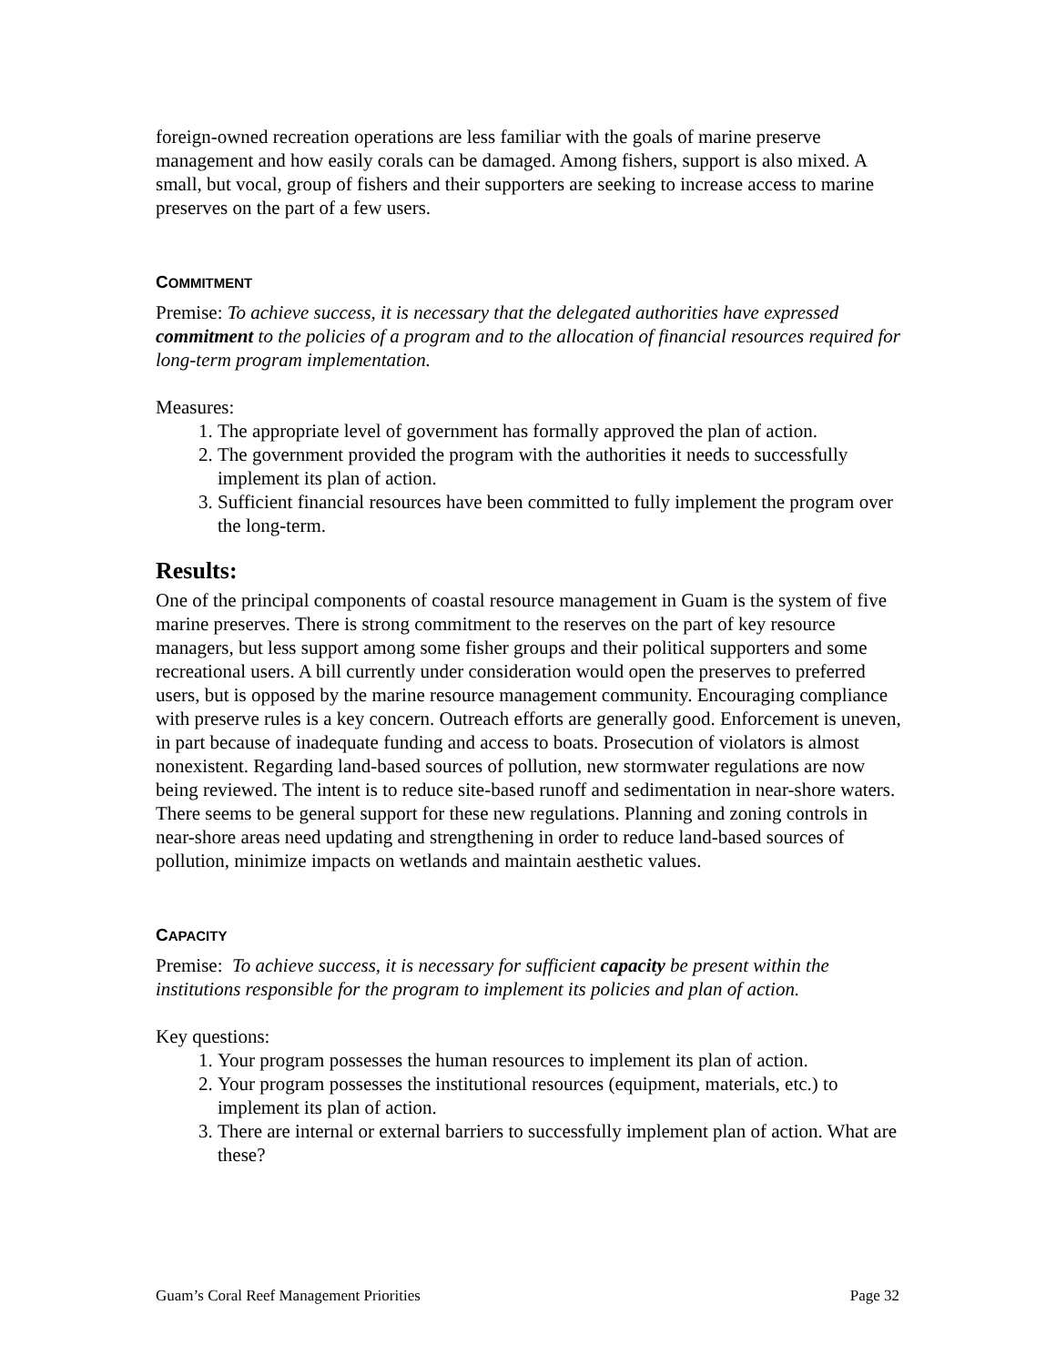foreign-owned recreation operations are less familiar with the goals of marine preserve management and how easily corals can be damaged. Among fishers, support is also mixed. A small, but vocal, group of fishers and their supporters are seeking to increase access to marine preserves on the part of a few users.
COMMITMENT
Premise: To achieve success, it is necessary that the delegated authorities have expressed commitment to the policies of a program and to the allocation of financial resources required for long-term program implementation.
Measures:
1. The appropriate level of government has formally approved the plan of action.
2. The government provided the program with the authorities it needs to successfully implement its plan of action.
3. Sufficient financial resources have been committed to fully implement the program over the long-term.
Results:
One of the principal components of coastal resource management in Guam is the system of five marine preserves. There is strong commitment to the reserves on the part of key resource managers, but less support among some fisher groups and their political supporters and some recreational users. A bill currently under consideration would open the preserves to preferred users, but is opposed by the marine resource management community. Encouraging compliance with preserve rules is a key concern. Outreach efforts are generally good. Enforcement is uneven, in part because of inadequate funding and access to boats. Prosecution of violators is almost nonexistent. Regarding land-based sources of pollution, new stormwater regulations are now being reviewed. The intent is to reduce site-based runoff and sedimentation in near-shore waters. There seems to be general support for these new regulations. Planning and zoning controls in near-shore areas need updating and strengthening in order to reduce land-based sources of pollution, minimize impacts on wetlands and maintain aesthetic values.
CAPACITY
Premise: To achieve success, it is necessary for sufficient capacity be present within the institutions responsible for the program to implement its policies and plan of action.
Key questions:
1. Your program possesses the human resources to implement its plan of action.
2. Your program possesses the institutional resources (equipment, materials, etc.) to implement its plan of action.
3. There are internal or external barriers to successfully implement plan of action. What are these?
Guam’s Coral Reef Management Priorities Page 32